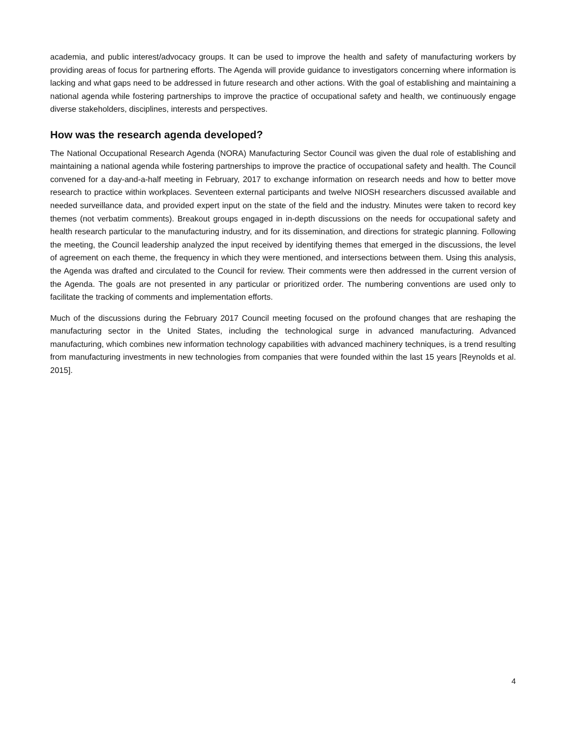academia, and public interest/advocacy groups. It can be used to improve the health and safety of manufacturing workers by providing areas of focus for partnering efforts. The Agenda will provide guidance to investigators concerning where information is lacking and what gaps need to be addressed in future research and other actions. With the goal of establishing and maintaining a national agenda while fostering partnerships to improve the practice of occupational safety and health, we continuously engage diverse stakeholders, disciplines, interests and perspectives.
How was the research agenda developed?
The National Occupational Research Agenda (NORA) Manufacturing Sector Council was given the dual role of establishing and maintaining a national agenda while fostering partnerships to improve the practice of occupational safety and health. The Council convened for a day-and-a-half meeting in February, 2017 to exchange information on research needs and how to better move research to practice within workplaces. Seventeen external participants and twelve NIOSH researchers discussed available and needed surveillance data, and provided expert input on the state of the field and the industry. Minutes were taken to record key themes (not verbatim comments). Breakout groups engaged in in-depth discussions on the needs for occupational safety and health research particular to the manufacturing industry, and for its dissemination, and directions for strategic planning. Following the meeting, the Council leadership analyzed the input received by identifying themes that emerged in the discussions, the level of agreement on each theme, the frequency in which they were mentioned, and intersections between them. Using this analysis, the Agenda was drafted and circulated to the Council for review. Their comments were then addressed in the current version of the Agenda. The goals are not presented in any particular or prioritized order. The numbering conventions are used only to facilitate the tracking of comments and implementation efforts.
Much of the discussions during the February 2017 Council meeting focused on the profound changes that are reshaping the manufacturing sector in the United States, including the technological surge in advanced manufacturing. Advanced manufacturing, which combines new information technology capabilities with advanced machinery techniques, is a trend resulting from manufacturing investments in new technologies from companies that were founded within the last 15 years [Reynolds et al. 2015].
4